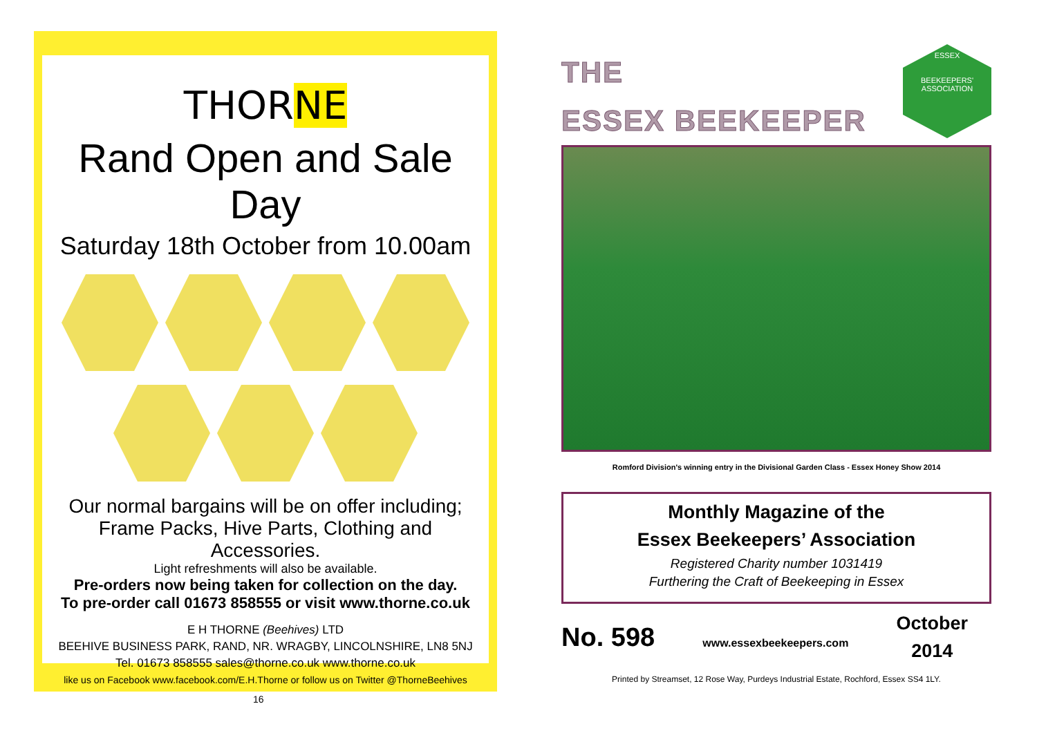THORNE
Rand Open and Sale Day
Saturday 18th October from 10.00am
Our normal bargains will be on offer including;
Frame Packs, Hive Parts, Clothing and Accessories.
Light refreshments will also be available.
Pre-orders now being taken for collection on the day.
To pre-order call 01673 858555 or visit www.thorne.co.uk
E H THORNE (Beehives) LTD
BEEHIVE BUSINESS PARK, RAND, NR. WRAGBY, LINCOLNSHIRE, LN8 5NJ
Tel. 01673 858555 sales@thorne.co.uk www.thorne.co.uk
like us on Facebook www.facebook.com/E.H.Thorne or follow us on Twitter @ThorneBeehives
16
ESSEX
BEEKEEPERS' ASSOCIATION
THE
ESSEX BEEKEEPER
Romford Division's winning entry in the Divisional Garden Class - Essex Honey Show 2014
Monthly Magazine of the
Essex Beekeepers’ Association
Registered Charity number 1031419
Furthering the Craft of Beekeeping in Essex
No. 598 www.essexbeekeepers.com October
2014
Printed by Streamset, 12 Rose Way, Purdeys Industrial Estate, Rochford, Essex SS4 1LY.